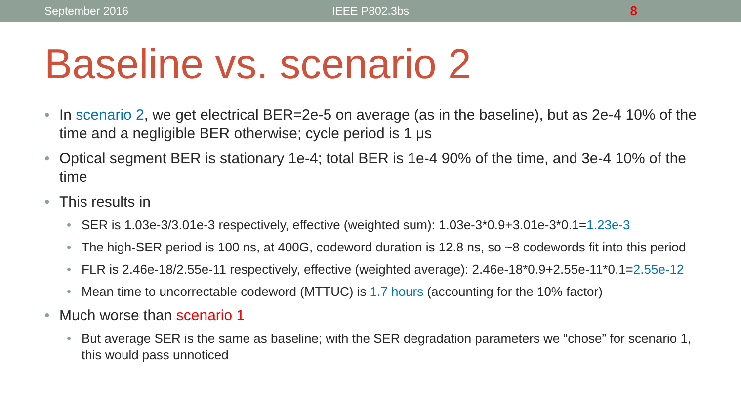September 2016 IEEE P802.3bs 8
Baseline vs. scenario 2
In scenario 2, we get electrical BER=2e-5 on average (as in the baseline), but as 2e-4 10% of the time and a negligible BER otherwise; cycle period is 1 μs
Optical segment BER is stationary 1e-4; total BER is 1e-4 90% of the time, and 3e-4 10% of the time
This results in
SER is 1.03e-3/3.01e-3 respectively, effective (weighted sum): 1.03e-3*0.9+3.01e-3*0.1=1.23e-3
The high-SER period is 100 ns, at 400G, codeword duration is 12.8 ns, so ~8 codewords fit into this period
FLR is 2.46e-18/2.55e-11 respectively, effective (weighted average): 2.46e-18*0.9+2.55e-11*0.1=2.55e-12
Mean time to uncorrectable codeword (MTTUC) is 1.7 hours (accounting for the 10% factor)
Much worse than scenario 1
But average SER is the same as baseline; with the SER degradation parameters we “chose” for scenario 1, this would pass unnoticed